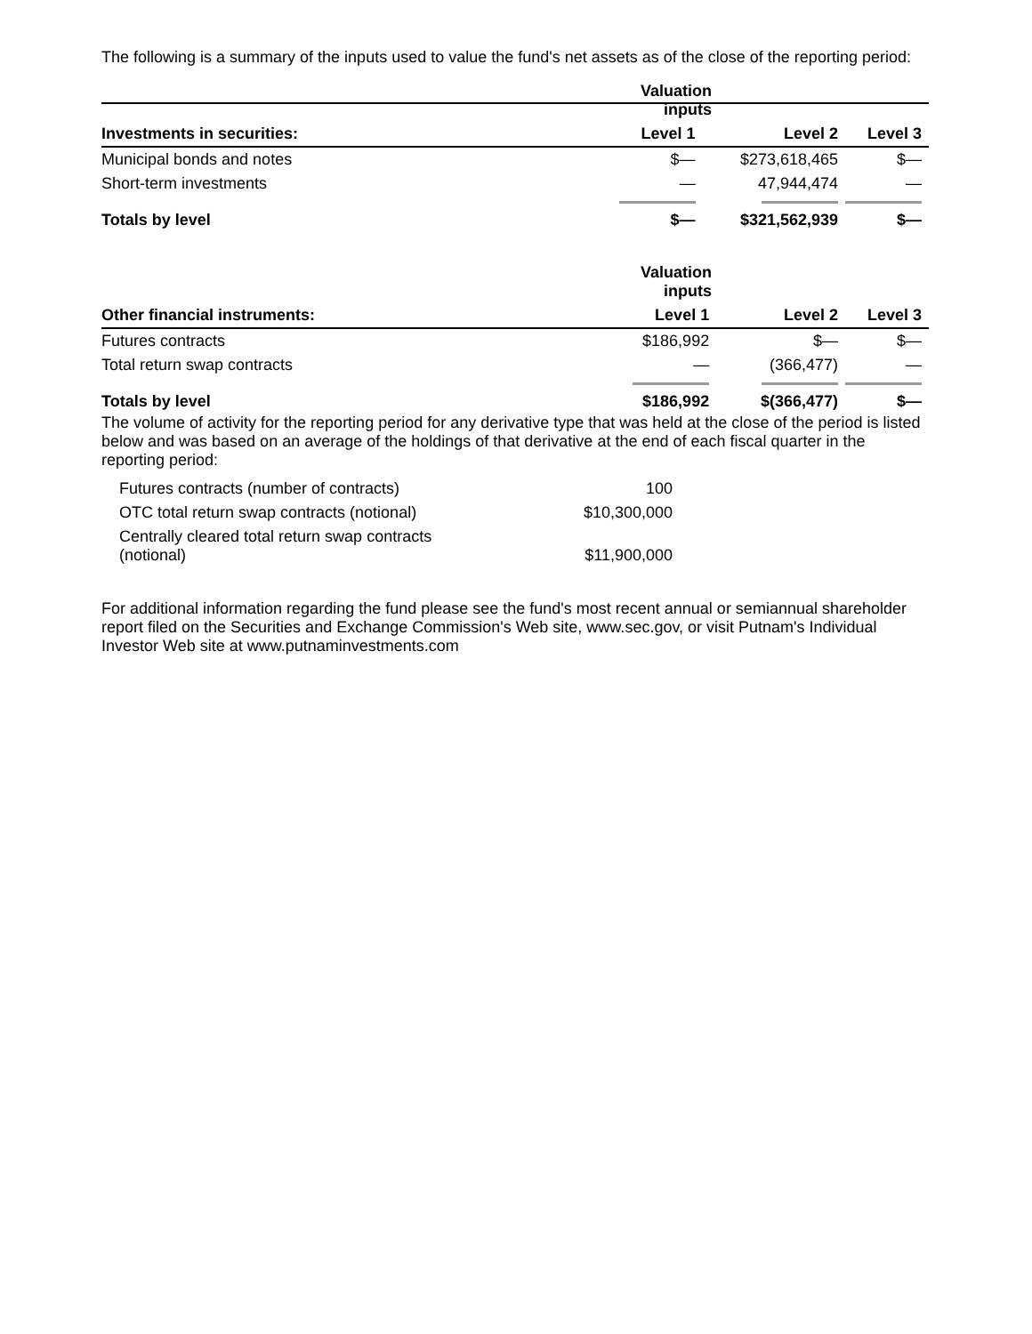The following is a summary of the inputs used to value the fund's net assets as of the close of the reporting period:
| | Valuation inputs | | |
| --- | --- | --- | --- |
| Investments in securities: | Level 1 | Level 2 | Level 3 |
| Municipal bonds and notes | $— | $273,618,465 | $— |
| Short-term investments | — | 47,944,474 | — |
| Totals by level | $— | $321,562,939 | $— |
| | Valuation inputs | | |
| --- | --- | --- | --- |
| Other financial instruments: | Level 1 | Level 2 | Level 3 |
| Futures contracts | $186,992 | $— | $— |
| Total return swap contracts | — | (366,477) | — |
| Totals by level | $186,992 | $(366,477) | $— |
The volume of activity for the reporting period for any derivative type that was held at the close of the period is listed below and was based on an average of the holdings of that derivative at the end of each fiscal quarter in the reporting period:
| Futures contracts (number of contracts) | 100 |
| OTC total return swap contracts (notional) | $10,300,000 |
| Centrally cleared total return swap contracts (notional) | $11,900,000 |
For additional information regarding the fund please see the fund's most recent annual or semiannual shareholder report filed on the Securities and Exchange Commission's Web site, www.sec.gov, or visit Putnam's Individual Investor Web site at www.putnaminvestments.com